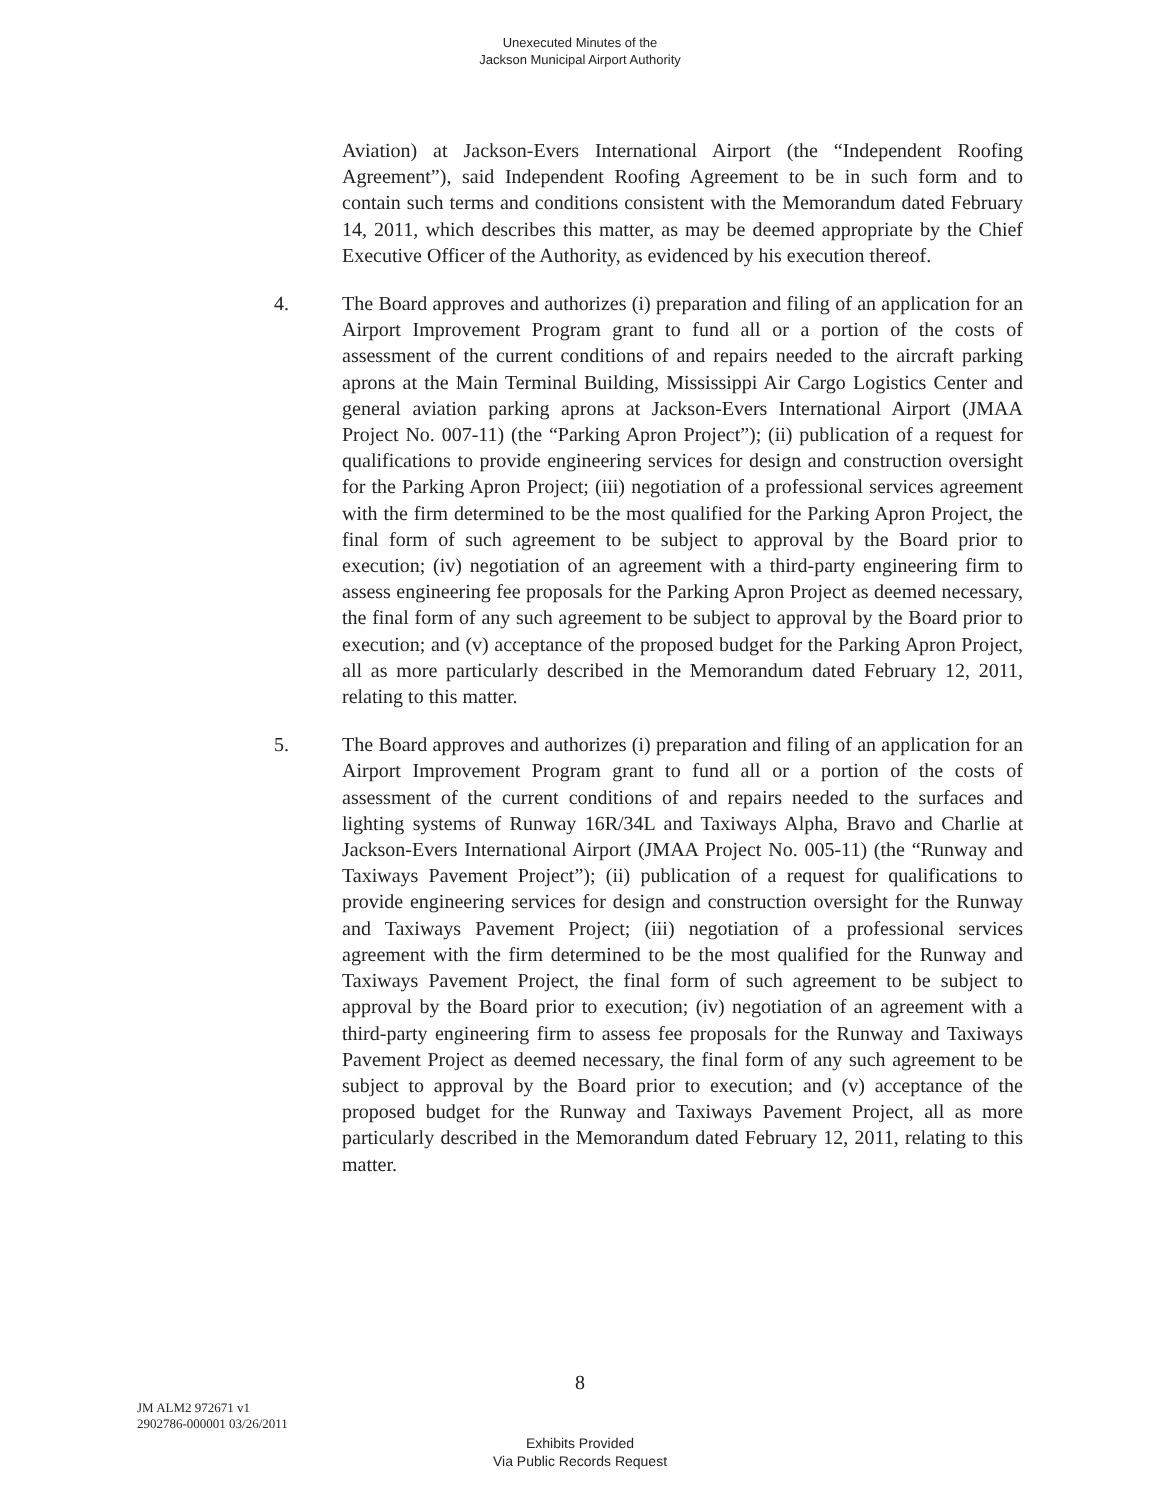Unexecuted Minutes of the
Jackson Municipal Airport Authority
Aviation) at Jackson-Evers International Airport (the “Independent Roofing Agreement”), said Independent Roofing Agreement to be in such form and to contain such terms and conditions consistent with the Memorandum dated February 14, 2011, which describes this matter, as may be deemed appropriate by the Chief Executive Officer of the Authority, as evidenced by his execution thereof.
4. The Board approves and authorizes (i) preparation and filing of an application for an Airport Improvement Program grant to fund all or a portion of the costs of assessment of the current conditions of and repairs needed to the aircraft parking aprons at the Main Terminal Building, Mississippi Air Cargo Logistics Center and general aviation parking aprons at Jackson-Evers International Airport (JMAA Project No. 007-11) (the “Parking Apron Project”); (ii) publication of a request for qualifications to provide engineering services for design and construction oversight for the Parking Apron Project; (iii) negotiation of a professional services agreement with the firm determined to be the most qualified for the Parking Apron Project, the final form of such agreement to be subject to approval by the Board prior to execution; (iv) negotiation of an agreement with a third-party engineering firm to assess engineering fee proposals for the Parking Apron Project as deemed necessary, the final form of any such agreement to be subject to approval by the Board prior to execution; and (v) acceptance of the proposed budget for the Parking Apron Project, all as more particularly described in the Memorandum dated February 12, 2011, relating to this matter.
5. The Board approves and authorizes (i) preparation and filing of an application for an Airport Improvement Program grant to fund all or a portion of the costs of assessment of the current conditions of and repairs needed to the surfaces and lighting systems of Runway 16R/34L and Taxiways Alpha, Bravo and Charlie at Jackson-Evers International Airport (JMAA Project No. 005-11) (the “Runway and Taxiways Pavement Project”); (ii) publication of a request for qualifications to provide engineering services for design and construction oversight for the Runway and Taxiways Pavement Project; (iii) negotiation of a professional services agreement with the firm determined to be the most qualified for the Runway and Taxiways Pavement Project, the final form of such agreement to be subject to approval by the Board prior to execution; (iv) negotiation of an agreement with a third-party engineering firm to assess fee proposals for the Runway and Taxiways Pavement Project as deemed necessary, the final form of any such agreement to be subject to approval by the Board prior to execution; and (v) acceptance of the proposed budget for the Runway and Taxiways Pavement Project, all as more particularly described in the Memorandum dated February 12, 2011, relating to this matter.
8
JM ALM2 972671 v1
2902786-000001 03/26/2011
Exhibits Provided
Via Public Records Request